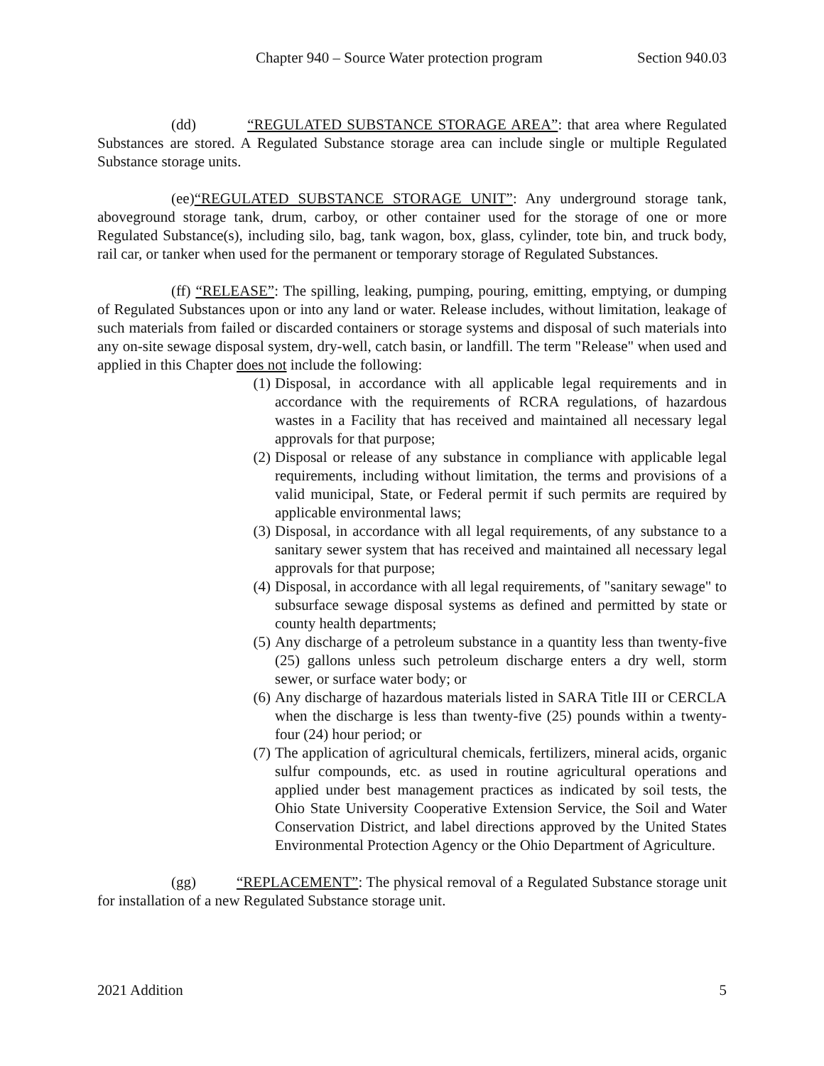Chapter 940 – Source Water protection program Section 940.03
(dd) “REGULATED SUBSTANCE STORAGE AREA”: that area where Regulated Substances are stored. A Regulated Substance storage area can include single or multiple Regulated Substance storage units.
(ee)“REGULATED SUBSTANCE STORAGE UNIT”: Any underground storage tank, aboveground storage tank, drum, carboy, or other container used for the storage of one or more Regulated Substance(s), including silo, bag, tank wagon, box, glass, cylinder, tote bin, and truck body, rail car, or tanker when used for the permanent or temporary storage of Regulated Substances.
(ff) “RELEASE”: The spilling, leaking, pumping, pouring, emitting, emptying, or dumping of Regulated Substances upon or into any land or water. Release includes, without limitation, leakage of such materials from failed or discarded containers or storage systems and disposal of such materials into any on-site sewage disposal system, dry-well, catch basin, or landfill. The term "Release" when used and applied in this Chapter does not include the following:
(1) Disposal, in accordance with all applicable legal requirements and in accordance with the requirements of RCRA regulations, of hazardous wastes in a Facility that has received and maintained all necessary legal approvals for that purpose;
(2) Disposal or release of any substance in compliance with applicable legal requirements, including without limitation, the terms and provisions of a valid municipal, State, or Federal permit if such permits are required by applicable environmental laws;
(3) Disposal, in accordance with all legal requirements, of any substance to a sanitary sewer system that has received and maintained all necessary legal approvals for that purpose;
(4) Disposal, in accordance with all legal requirements, of "sanitary sewage" to subsurface sewage disposal systems as defined and permitted by state or county health departments;
(5) Any discharge of a petroleum substance in a quantity less than twenty-five (25) gallons unless such petroleum discharge enters a dry well, storm sewer, or surface water body; or
(6) Any discharge of hazardous materials listed in SARA Title III or CERCLA when the discharge is less than twenty-five (25) pounds within a twenty-four (24) hour period; or
(7) The application of agricultural chemicals, fertilizers, mineral acids, organic sulfur compounds, etc. as used in routine agricultural operations and applied under best management practices as indicated by soil tests, the Ohio State University Cooperative Extension Service, the Soil and Water Conservation District, and label directions approved by the United States Environmental Protection Agency or the Ohio Department of Agriculture.
(gg) “REPLACEMENT”: The physical removal of a Regulated Substance storage unit for installation of a new Regulated Substance storage unit.
2021 Addition 5